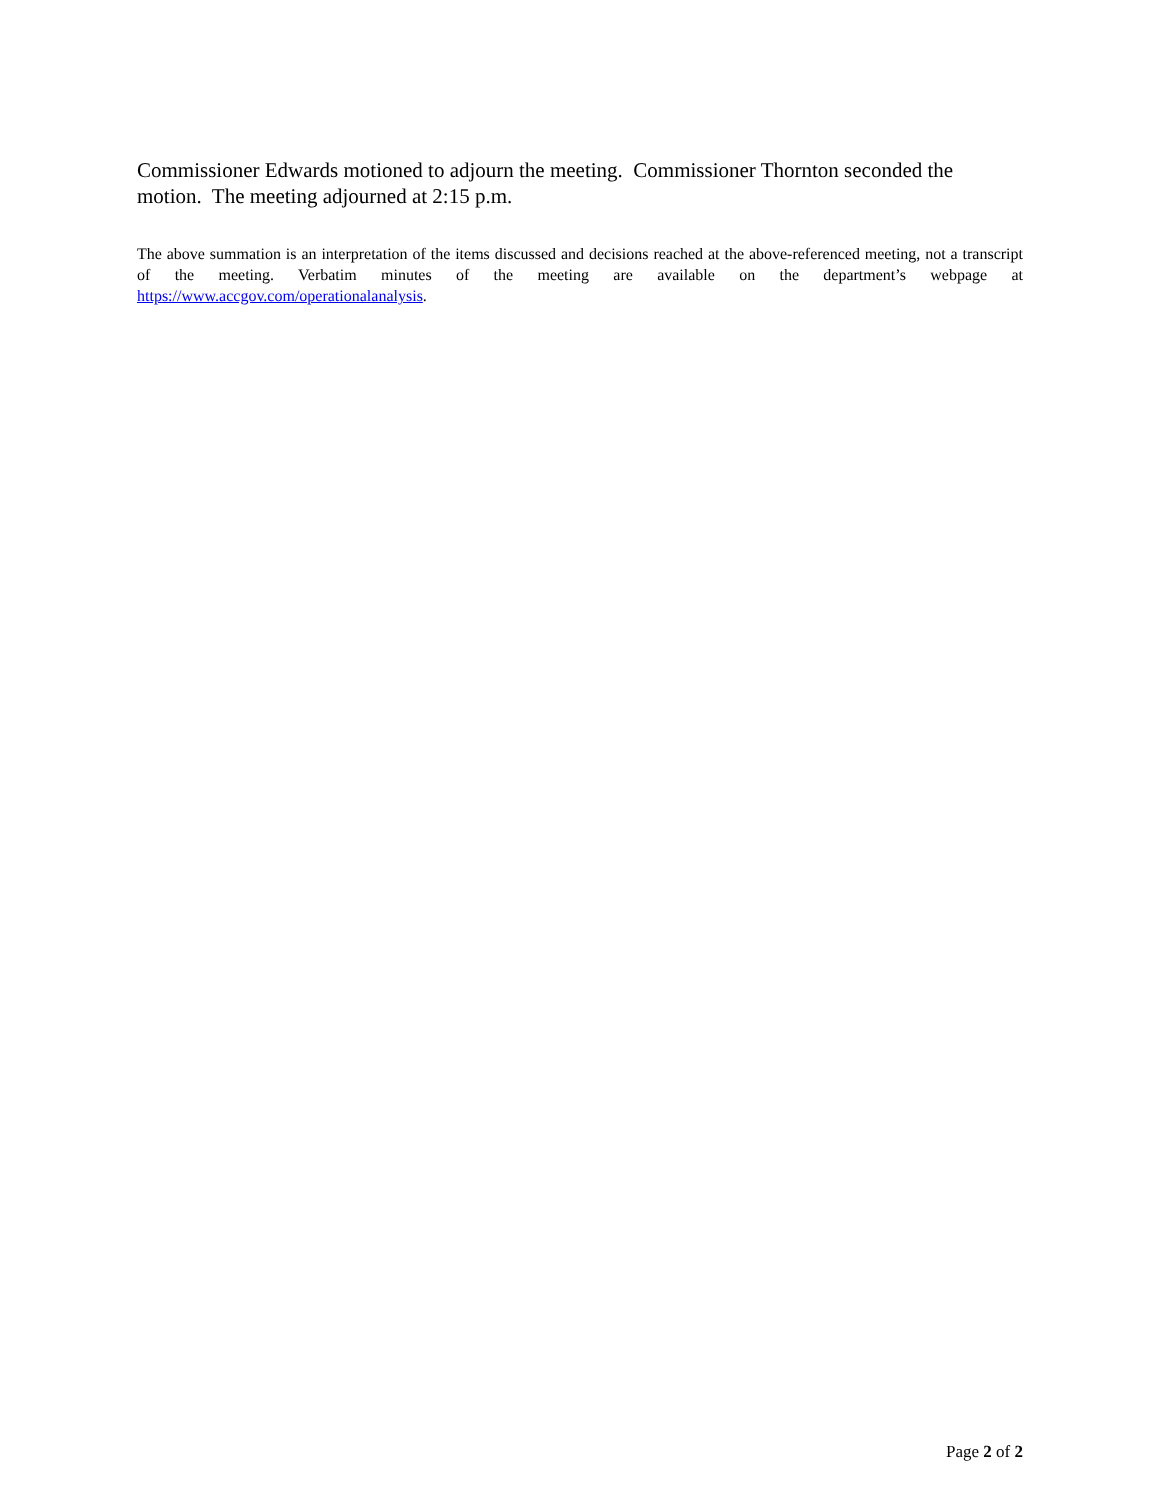Commissioner Edwards motioned to adjourn the meeting. Commissioner Thornton seconded the motion. The meeting adjourned at 2:15 p.m.
The above summation is an interpretation of the items discussed and decisions reached at the above-referenced meeting, not a transcript of the meeting. Verbatim minutes of the meeting are available on the department’s webpage at https://www.accgov.com/operationalanalysis.
Page 2 of 2